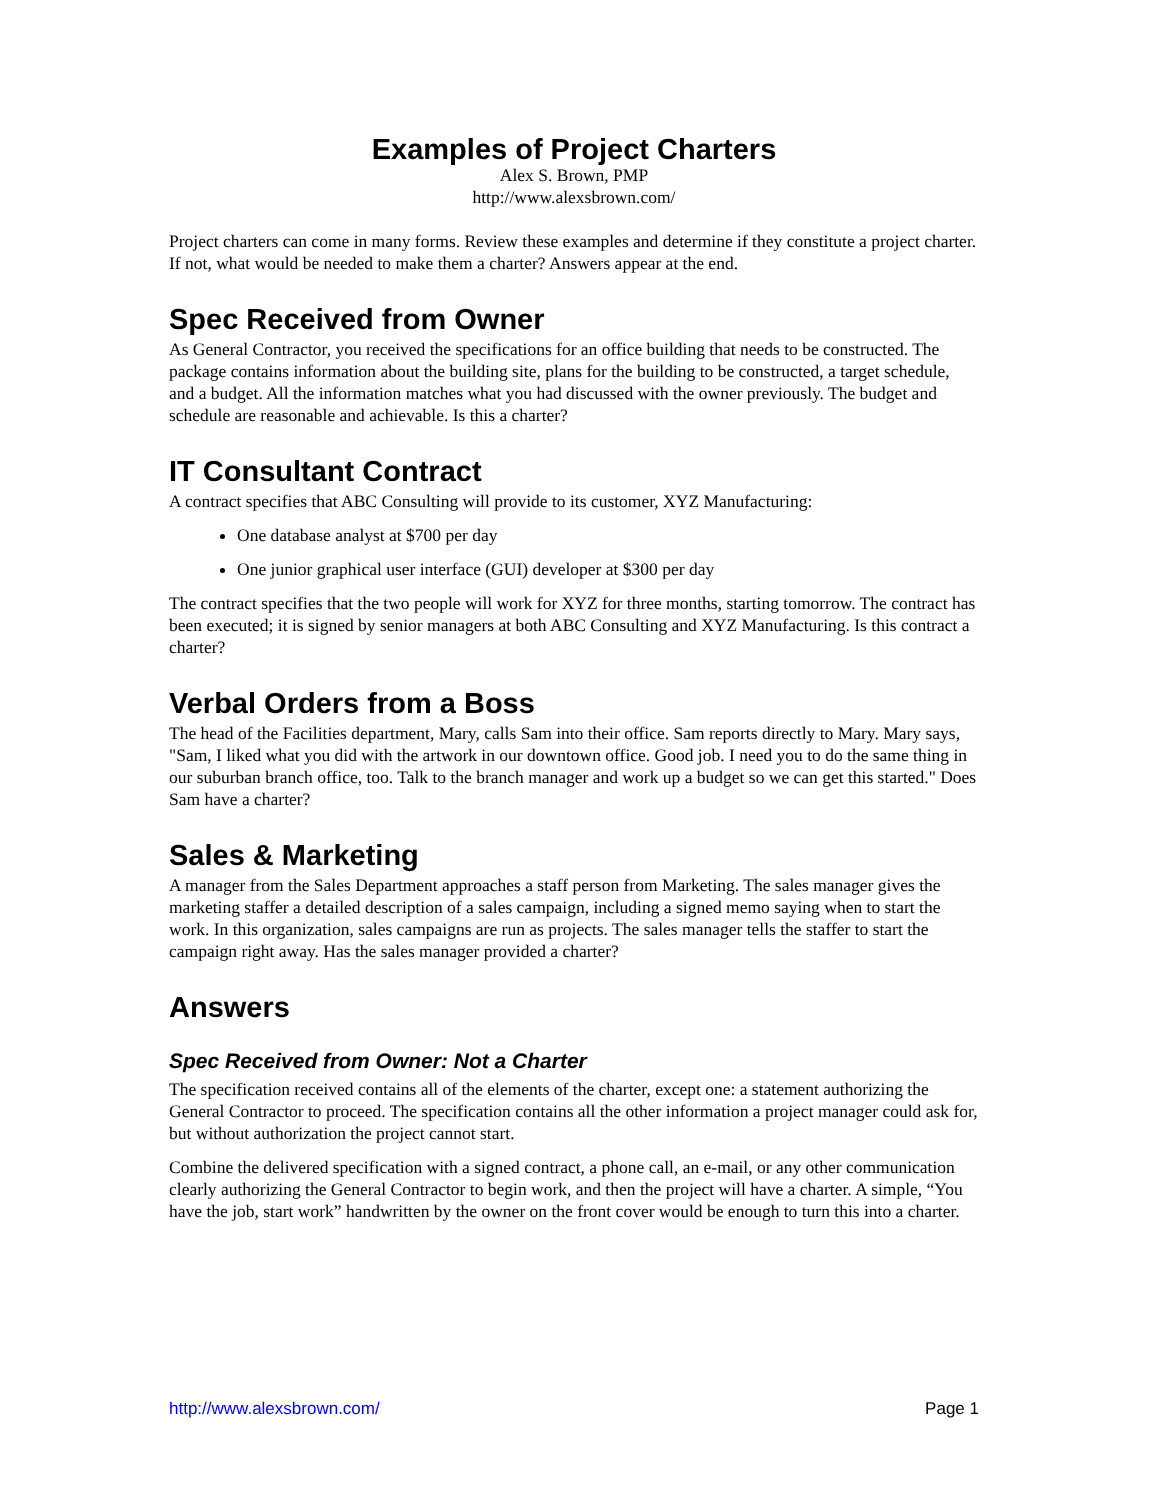Examples of Project Charters
Alex S. Brown, PMP
http://www.alexsbrown.com/
Project charters can come in many forms. Review these examples and determine if they constitute a project charter. If not, what would be needed to make them a charter? Answers appear at the end.
Spec Received from Owner
As General Contractor, you received the specifications for an office building that needs to be constructed. The package contains information about the building site, plans for the building to be constructed, a target schedule, and a budget. All the information matches what you had discussed with the owner previously. The budget and schedule are reasonable and achievable. Is this a charter?
IT Consultant Contract
A contract specifies that ABC Consulting will provide to its customer, XYZ Manufacturing:
One database analyst at $700 per day
One junior graphical user interface (GUI) developer at $300 per day
The contract specifies that the two people will work for XYZ for three months, starting tomorrow. The contract has been executed; it is signed by senior managers at both ABC Consulting and XYZ Manufacturing. Is this contract a charter?
Verbal Orders from a Boss
The head of the Facilities department, Mary, calls Sam into their office. Sam reports directly to Mary. Mary says, "Sam, I liked what you did with the artwork in our downtown office. Good job. I need you to do the same thing in our suburban branch office, too. Talk to the branch manager and work up a budget so we can get this started." Does Sam have a charter?
Sales & Marketing
A manager from the Sales Department approaches a staff person from Marketing. The sales manager gives the marketing staffer a detailed description of a sales campaign, including a signed memo saying when to start the work. In this organization, sales campaigns are run as projects. The sales manager tells the staffer to start the campaign right away. Has the sales manager provided a charter?
Answers
Spec Received from Owner: Not a Charter
The specification received contains all of the elements of the charter, except one: a statement authorizing the General Contractor to proceed. The specification contains all the other information a project manager could ask for, but without authorization the project cannot start.
Combine the delivered specification with a signed contract, a phone call, an e-mail, or any other communication clearly authorizing the General Contractor to begin work, and then the project will have a charter. A simple, “You have the job, start work” handwritten by the owner on the front cover would be enough to turn this into a charter.
http://www.alexsbrown.com/ Page 1